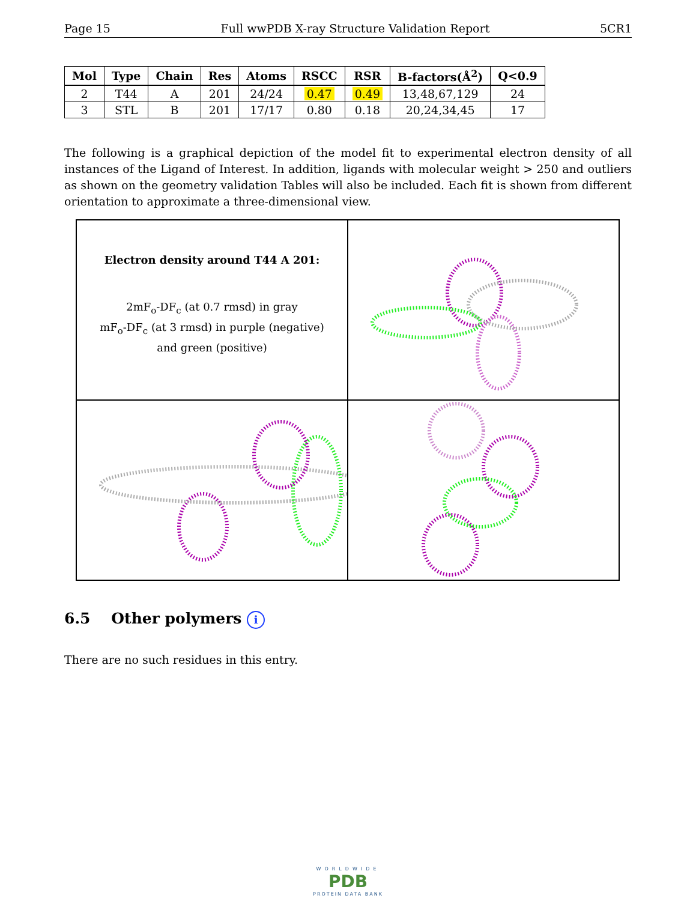Page 15 Full wwPDB X-ray Structure Validation Report 5CR1
| Mol | Type | Chain | Res | Atoms | RSCC | RSR | B-factors(Å<sup>2</sup>) | Q<0.9 |
| --- | --- | --- | --- | --- | --- | --- | --- | --- |
| 2 | T44 | A | 201 | 24/24 | 0.47 | 0.49 | 13,48,67,129 | 24 |
| 3 | STL | B | 201 | 17/17 | 0.80 | 0.18 | 20,24,34,45 | 17 |
The following is a graphical depiction of the model fit to experimental electron density of all instances of the Ligand of Interest. In addition, ligands with molecular weight > 250 and outliers as shown on the geometry validation Tables will also be included. Each fit is shown from different orientation to approximate a three-dimensional view.
Electron density around T44 A 201:
2mF<sub>o</sub>-DF<sub>c</sub> (at 0.7 rmsd) in gray
mF<sub>o</sub>-DF<sub>c</sub> (at 3 rmsd) in purple (negative)
and green (positive)
6.5 Other polymers i
There are no such residues in this entry.
WORLDWIDE
PDB
PROTEIN DATA BANK